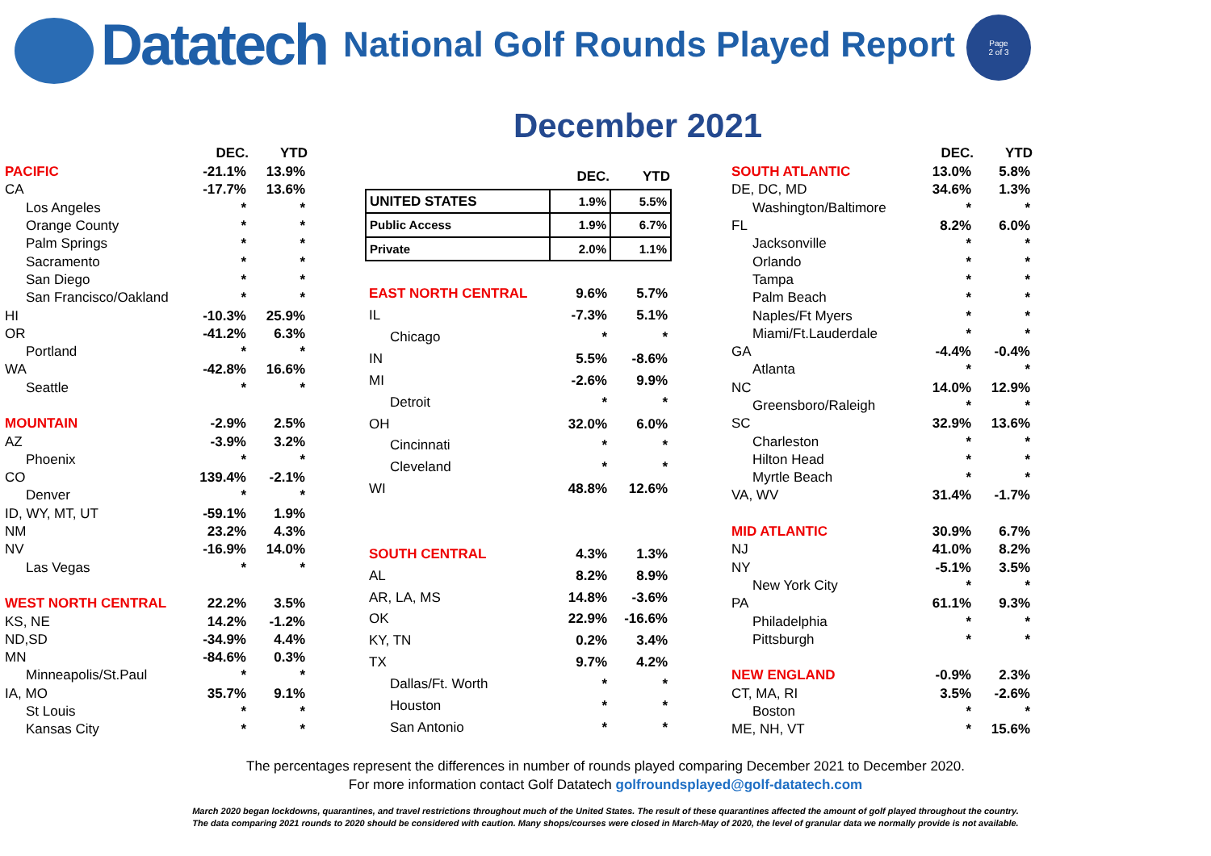Datatech
National Golf Rounds Played Report
Page
2 of 3
December 2021
| | DEC. | YTD |
| --- | --- | --- |
| PACIFIC | -21.1% | 13.9% |
| CA | -17.7% | 13.6% |
| Los Angeles | * | * |
| Orange County | * | * |
| Palm Springs | * | * |
| Sacramento | * | * |
| San Diego | * | * |
| San Francisco/Oakland | * | * |
| HI | -10.3% | 25.9% |
| OR | -41.2% | 6.3% |
| Portland | * | * |
| WA | -42.8% | 16.6% |
| Seattle | * | * |
| MOUNTAIN | -2.9% | 2.5% |
| AZ | -3.9% | 3.2% |
| Phoenix | * | * |
| CO | 139.4% | -2.1% |
| Denver | * | * |
| ID, WY, MT, UT | -59.1% | 1.9% |
| NM | 23.2% | 4.3% |
| NV | -16.9% | 14.0% |
| Las Vegas | * | * |
| WEST NORTH CENTRAL | 22.2% | 3.5% |
| KS, NE | 14.2% | -1.2% |
| ND,SD | -34.9% | 4.4% |
| MN | -84.6% | 0.3% |
| Minneapolis/St.Paul | * | * |
| IA, MO | 35.7% | 9.1% |
| St Louis | * | * |
| Kansas City | * | * |
| | DEC. | YTD |
| --- | --- | --- |
| UNITED STATES | 1.9% | 5.5% |
| Public Access | 1.9% | 6.7% |
| Private | 2.0% | 1.1% |
| EAST NORTH CENTRAL | 9.6% | 5.7% |
| IL | -7.3% | 5.1% |
| Chicago | * | * |
| IN | 5.5% | -8.6% |
| MI | -2.6% | 9.9% |
| Detroit | * | * |
| OH | 32.0% | 6.0% |
| Cincinnati | * | * |
| Cleveland | * | * |
| WI | 48.8% | 12.6% |
| SOUTH CENTRAL | 4.3% | 1.3% |
| AL | 8.2% | 8.9% |
| AR, LA, MS | 14.8% | -3.6% |
| OK | 22.9% | -16.6% |
| KY, TN | 0.2% | 3.4% |
| TX | 9.7% | 4.2% |
| Dallas/Ft. Worth | * | * |
| Houston | * | * |
| San Antonio | * | * |
| | DEC. | YTD |
| --- | --- | --- |
| SOUTH ATLANTIC | 13.0% | 5.8% |
| DE, DC, MD | 34.6% | 1.3% |
| Washington/Baltimore | * | * |
| FL | 8.2% | 6.0% |
| Jacksonville | * | * |
| Orlando | * | * |
| Tampa | * | * |
| Palm Beach | * | * |
| Naples/Ft Myers | * | * |
| Miami/Ft.Lauderdale | * | * |
| GA | -4.4% | -0.4% |
| Atlanta | * | * |
| NC | 14.0% | 12.9% |
| Greensboro/Raleigh | * | * |
| SC | 32.9% | 13.6% |
| Charleston | * | * |
| Hilton Head | * | * |
| Myrtle Beach | * | * |
| VA, WV | 31.4% | -1.7% |
| MID ATLANTIC | 30.9% | 6.7% |
| NJ | 41.0% | 8.2% |
| NY | -5.1% | 3.5% |
| New York City | * | * |
| PA | 61.1% | 9.3% |
| Philadelphia | * | * |
| Pittsburgh | * | * |
| NEW ENGLAND | -0.9% | 2.3% |
| CT, MA, RI | 3.5% | -2.6% |
| Boston | * | * |
| ME, NH, VT | * | 15.6% |
The percentages represent the differences in number of rounds played comparing December 2021 to December 2020.
For more information contact Golf Datatech golfroundsplayed@golf-datatech.com
March 2020 began lockdowns, quarantines, and travel restrictions throughout much of the United States. The result of these quarantines affected the amount of golf played throughout the country.
The data comparing 2021 rounds to 2020 should be considered with caution. Many shops/courses were closed in March-May of 2020, the level of granular data we normally provide is not available.